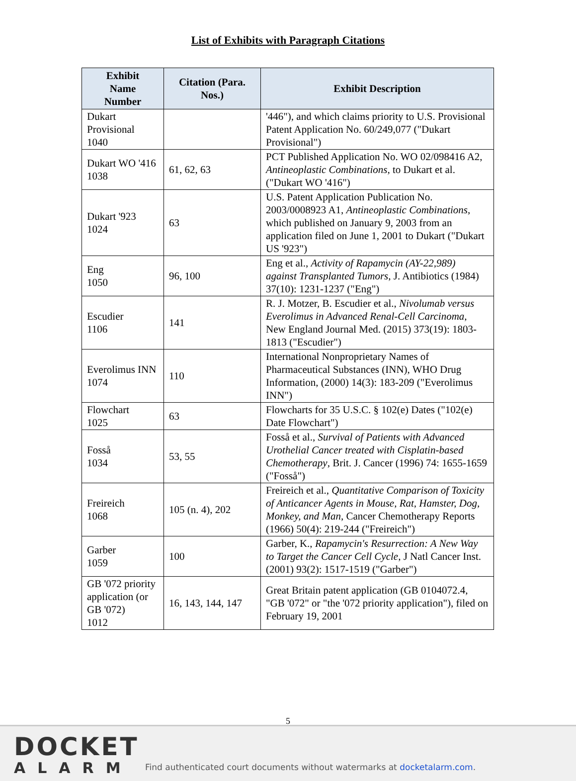List of Exhibits with Paragraph Citations
| Exhibit Name Number | Citation (Para. Nos.) | Exhibit Description |
| --- | --- | --- |
| Dukart Provisional 1040 | | '446"), and which claims priority to U.S. Provisional Patent Application No. 60/249,077 ("Dukart Provisional") |
| Dukart WO '416 1038 | 61, 62, 63 | PCT Published Application No. WO 02/098416 A2, Antineoplastic Combinations , to Dukart et al. ("Dukart WO '416") |
| Dukart '923 1024 | 63 | U.S. Patent Application Publication No. 2003/0008923 A1, Antineoplastic Combinations , which published on January 9, 2003 from an application filed on June 1, 2001 to Dukart ("Dukart US '923") |
| Eng 1050 | 96, 100 | Eng et al., Activity of Rapamycin (AY-22,989) against Transplanted Tumors , J. Antibiotics (1984) 37(10): 1231-1237 ("Eng") |
| Escudier 1106 | 141 | R. J. Motzer, B. Escudier et al., Nivolumab versus Everolimus in Advanced Renal-Cell Carcinoma , New England Journal Med. (2015) 373(19): 1803-1813 ("Escudier") |
| Everolimus INN 1074 | 110 | International Nonproprietary Names of Pharmaceutical Substances (INN), WHO Drug Information, (2000) 14(3): 183-209 ("Everolimus INN") |
| Flowchart 1025 | 63 | Flowcharts for 35 U.S.C. § 102(e) Dates ("102(e) Date Flowchart") |
| Fosså 1034 | 53, 55 | Fosså et al., Survival of Patients with Advanced Urothelial Cancer treated with Cisplatin-based Chemotherapy , Brit. J. Cancer (1996) 74: 1655-1659 ("Fosså") |
| Freireich 1068 | 105 (n. 4), 202 | Freireich et al., Quantitative Comparison of Toxicity of Anticancer Agents in Mouse, Rat, Hamster, Dog, Monkey, and Man , Cancer Chemotherapy Reports (1966) 50(4): 219-244 ("Freireich") |
| Garber 1059 | 100 | Garber, K., Rapamycin's Resurrection: A New Way to Target the Cancer Cell Cycle , J Natl Cancer Inst. (2001) 93(2): 1517-1519 ("Garber") |
| GB '072 priority application (or GB '072) 1012 | 16, 143, 144, 147 | Great Britain patent application (GB 0104072.4, "GB '072" or "the '072 priority application"), filed on February 19, 2001 |
5
DOCKET
ALARM
Find authenticated court documents without watermarks at docketalarm.com.